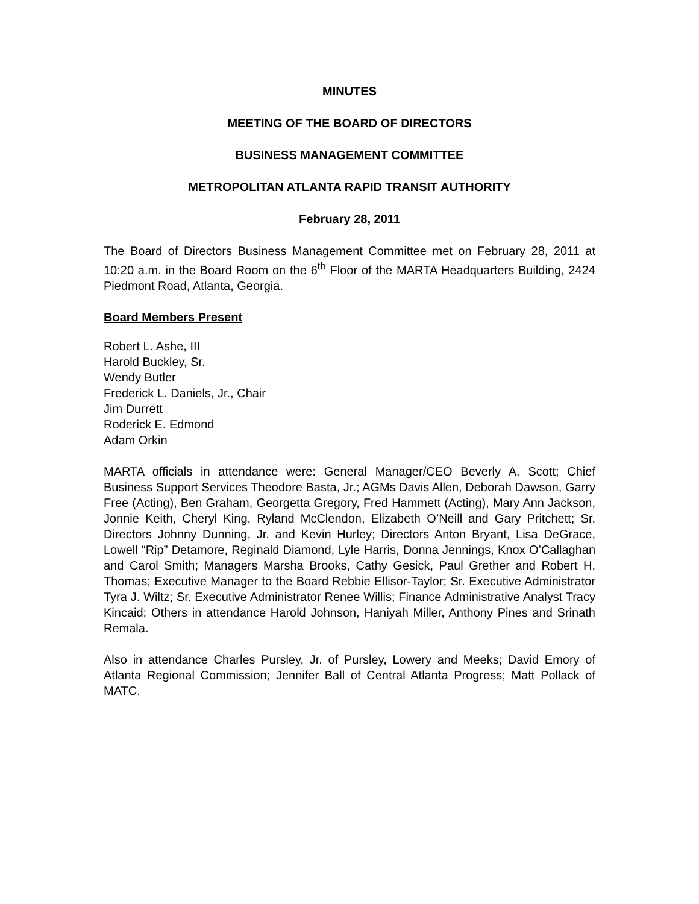MINUTES
MEETING OF THE BOARD OF DIRECTORS
BUSINESS MANAGEMENT COMMITTEE
METROPOLITAN ATLANTA RAPID TRANSIT AUTHORITY
February 28, 2011
The Board of Directors Business Management Committee met on February 28, 2011 at 10:20 a.m. in the Board Room on the 6<sup>th</sup> Floor of the MARTA Headquarters Building, 2424 Piedmont Road, Atlanta, Georgia.
Board Members Present
Robert L. Ashe, III
Harold Buckley, Sr.
Wendy Butler
Frederick L. Daniels, Jr., Chair
Jim Durrett
Roderick E. Edmond
Adam Orkin
MARTA officials in attendance were: General Manager/CEO Beverly A. Scott; Chief Business Support Services Theodore Basta, Jr.; AGMs Davis Allen, Deborah Dawson, Garry Free (Acting), Ben Graham, Georgetta Gregory, Fred Hammett (Acting), Mary Ann Jackson, Jonnie Keith, Cheryl King, Ryland McClendon, Elizabeth O’Neill and Gary Pritchett; Sr. Directors Johnny Dunning, Jr. and Kevin Hurley; Directors Anton Bryant, Lisa DeGrace, Lowell “Rip” Detamore, Reginald Diamond, Lyle Harris, Donna Jennings, Knox O’Callaghan and Carol Smith; Managers Marsha Brooks, Cathy Gesick, Paul Grether and Robert H. Thomas; Executive Manager to the Board Rebbie Ellisor-Taylor; Sr. Executive Administrator Tyra J. Wiltz; Sr. Executive Administrator Renee Willis; Finance Administrative Analyst Tracy Kincaid; Others in attendance Harold Johnson, Haniyah Miller, Anthony Pines and Srinath Remala.
Also in attendance Charles Pursley, Jr. of Pursley, Lowery and Meeks; David Emory of Atlanta Regional Commission; Jennifer Ball of Central Atlanta Progress; Matt Pollack of MATC.